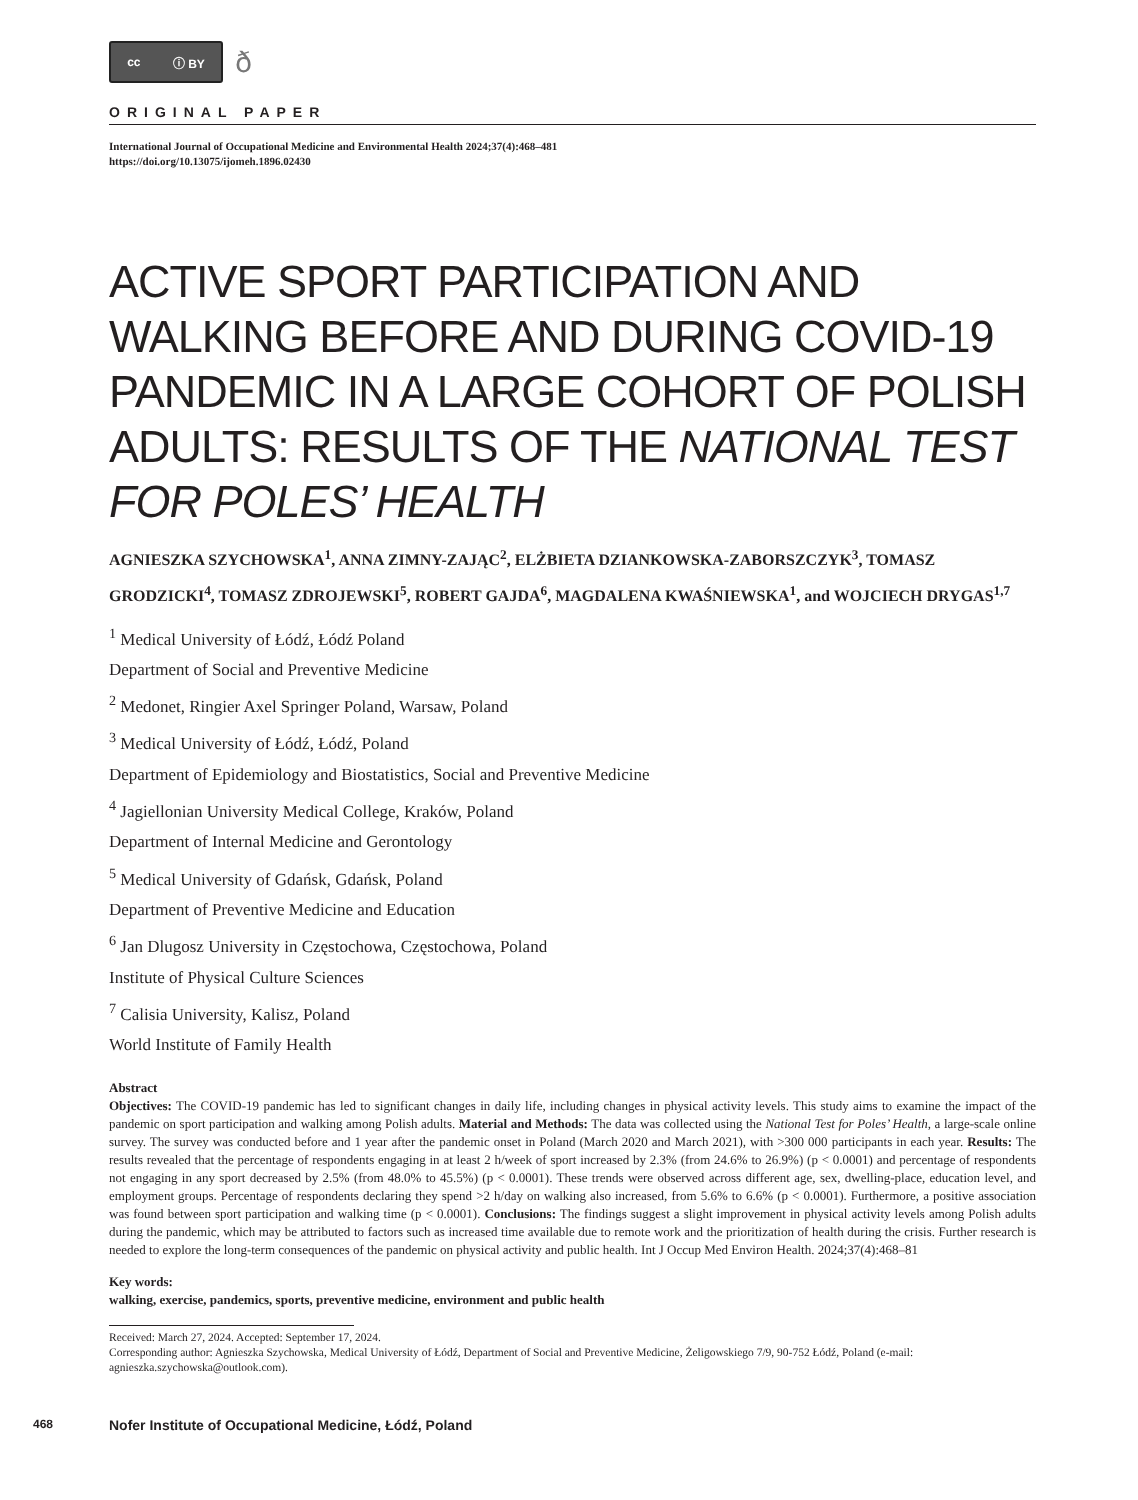cc ⓘ BY
ð
ORIGINAL PAPER
International Journal of Occupational Medicine and Environmental Health 2024;37(4):468–481
https://doi.org/10.13075/ijomeh.1896.02430
ACTIVE SPORT PARTICIPATION AND WALKING BEFORE AND DURING COVID-19 PANDEMIC IN A LARGE COHORT OF POLISH ADULTS: RESULTS OF THE NATIONAL TEST FOR POLES’ HEALTH
AGNIESZKA SZYCHOWSKA<sup>1</sup>, ANNA ZIMNY-ZAJĄC<sup>2</sup>, ELŻBIETA DZIANKOWSKA-ZABORSZCZYK<sup>3</sup>, TOMASZ GRODZICKI<sup>4</sup>, TOMASZ ZDROJEWSKI<sup>5</sup>, ROBERT GAJDA<sup>6</sup>, MAGDALENA KWAŚNIEWSKA<sup>1</sup>, and WOJCIECH DRYGAS<sup>1,7</sup>
<sup>1</sup> Medical University of Łódź, Łódź Poland
Department of Social and Preventive Medicine
<sup>2</sup> Medonet, Ringier Axel Springer Poland, Warsaw, Poland
<sup>3</sup> Medical University of Łódź, Łódź, Poland
Department of Epidemiology and Biostatistics, Social and Preventive Medicine
<sup>4</sup> Jagiellonian University Medical College, Kraków, Poland
Department of Internal Medicine and Gerontology
<sup>5</sup> Medical University of Gdańsk, Gdańsk, Poland
Department of Preventive Medicine and Education
<sup>6</sup> Jan Dlugosz University in Częstochowa, Częstochowa, Poland
Institute of Physical Culture Sciences
<sup>7</sup> Calisia University, Kalisz, Poland
World Institute of Family Health
Abstract
Objectives: The COVID-19 pandemic has led to significant changes in daily life, including changes in physical activity levels. This study aims to examine the impact of the pandemic on sport participation and walking among Polish adults. Material and Methods: The data was collected using the National Test for Poles’ Health, a large-scale online survey. The survey was conducted before and 1 year after the pandemic onset in Poland (March 2020 and March 2021), with >300 000 participants in each year. Results: The results revealed that the percentage of respondents engaging in at least 2 h/week of sport increased by 2.3% (from 24.6% to 26.9%) (p < 0.0001) and percentage of respondents not engaging in any sport decreased by 2.5% (from 48.0% to 45.5%) (p < 0.0001). These trends were observed across different age, sex, dwelling-place, education level, and employment groups. Percentage of respondents declaring they spend >2 h/day on walking also increased, from 5.6% to 6.6% (p < 0.0001). Furthermore, a positive association was found between sport participation and walking time (p < 0.0001). Conclusions: The findings suggest a slight improvement in physical activity levels among Polish adults during the pandemic, which may be attributed to factors such as increased time available due to remote work and the prioritization of health during the crisis. Further research is needed to explore the long-term consequences of the pandemic on physical activity and public health. Int J Occup Med Environ Health. 2024;37(4):468–81
Key words:
walking, exercise, pandemics, sports, preventive medicine, environment and public health
Received: March 27, 2024. Accepted: September 17, 2024.
Corresponding author: Agnieszka Szychowska, Medical University of Łódź, Department of Social and Preventive Medicine, Żeligowskiego 7/9, 90-752 Łódź, Poland (e-mail: agnieszka.szychowska@outlook.com).
468 Nofer Institute of Occupational Medicine, Łódź, Poland